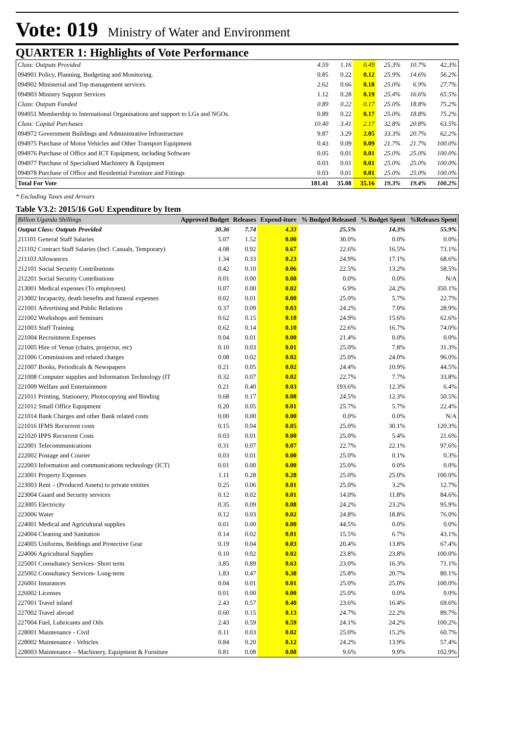Vote: 019 Ministry of Water and Environment
QUARTER 1: Highlights of Vote Performance
| Class: Outputs Provided | 4.59 | 1.16 | 0.49 | 25.3% | 10.7% | 42.3% |
| 094901 Policy, Planning, Budgeting and Monitoring. | 0.85 | 0.22 | 0.12 | 25.9% | 14.6% | 56.2% |
| 094902 Ministerial and Top management services. | 2.62 | 0.66 | 0.18 | 25.0% | 6.9% | 27.7% |
| 094903 Ministry Support Services | 1.12 | 0.28 | 0.19 | 25.4% | 16.6% | 65.5% |
| Class: Outputs Funded | 0.89 | 0.22 | 0.17 | 25.0% | 18.8% | 75.2% |
| 094951 Membership to International Organisations and support to LGs and NGOs. | 0.89 | 0.22 | 0.17 | 25.0% | 18.8% | 75.2% |
| Class: Capital Purchases | 10.40 | 3.41 | 2.17 | 32.8% | 20.8% | 63.5% |
| 094972 Government Buildings and Administrative Infrastructure | 9.87 | 3.29 | 2.05 | 33.3% | 20.7% | 62.2% |
| 094975 Purchase of Motor Vehicles and Other Transport Equipment | 0.43 | 0.09 | 0.09 | 21.7% | 21.7% | 100.0% |
| 094976 Purchase of Office and ICT Equipment, including Software | 0.05 | 0.01 | 0.01 | 25.0% | 25.0% | 100.0% |
| 094977 Purchase of Specialised Machinery & Equipment | 0.03 | 0.01 | 0.01 | 25.0% | 25.0% | 100.0% |
| 094978 Purchase of Office and Residential Furniture and Fittings | 0.03 | 0.01 | 0.01 | 25.0% | 25.0% | 100.0% |
| Total For Vote | 181.41 | 35.08 | 35.16 | 19.3% | 19.4% | 100.2% |
* Excluding Taxes and Arrears
Table V3.2: 2015/16 GoU Expenditure by Item
| Billion Uganda Shillings | Approved Budget | Releases | Expend-iture | % Budged Released | % Budget Spent | %Releases Spent |
| --- | --- | --- | --- | --- | --- | --- |
| Output Class: Outputs Provided | 30.36 | 7.74 | 4.33 | 25.5% | 14.3% | 55.9% |
| 211101 General Staff Salaries | 5.07 | 1.52 | 0.00 | 30.0% | 0.0% | 0.0% |
| 211102 Contract Staff Salaries (Incl. Casuals, Temporary) | 4.08 | 0.92 | 0.67 | 22.6% | 16.5% | 73.1% |
| 211103 Allowances | 1.34 | 0.33 | 0.23 | 24.9% | 17.1% | 68.6% |
| 212101 Social Security Contributions | 0.42 | 0.10 | 0.06 | 22.5% | 13.2% | 58.5% |
| 212201 Social Security Contributions | 0.01 | 0.00 | 0.00 | 0.0% | 0.0% | N/A |
| 213001 Medical expenses (To employees) | 0.07 | 0.00 | 0.02 | 6.9% | 24.2% | 350.1% |
| 213002 Incapacity, death benefits and funeral expenses | 0.02 | 0.01 | 0.00 | 25.0% | 5.7% | 22.7% |
| 221001 Advertising and Public Relations | 0.37 | 0.09 | 0.03 | 24.2% | 7.0% | 28.9% |
| 221002 Workshops and Seminars | 0.62 | 0.15 | 0.10 | 24.9% | 15.6% | 62.6% |
| 221003 Staff Training | 0.62 | 0.14 | 0.10 | 22.6% | 16.7% | 74.0% |
| 221004 Recruitment Expenses | 0.04 | 0.01 | 0.00 | 21.4% | 0.0% | 0.0% |
| 221005 Hire of Venue (chairs, projector, etc) | 0.10 | 0.03 | 0.01 | 25.0% | 7.8% | 31.3% |
| 221006 Commissions and related charges | 0.08 | 0.02 | 0.02 | 25.0% | 24.0% | 96.0% |
| 221007 Books, Periodicals & Newspapers | 0.21 | 0.05 | 0.02 | 24.4% | 10.9% | 44.5% |
| 221008 Computer supplies and Information Technology (IT | 0.32 | 0.07 | 0.02 | 22.7% | 7.7% | 33.8% |
| 221009 Welfare and Entertainment | 0.21 | 0.40 | 0.03 | 193.6% | 12.3% | 6.4% |
| 221011 Printing, Stationery, Photocopying and Binding | 0.68 | 0.17 | 0.08 | 24.5% | 12.3% | 50.5% |
| 221012 Small Office Equipment | 0.20 | 0.05 | 0.01 | 25.7% | 5.7% | 22.4% |
| 221014 Bank Charges and other Bank related costs | 0.00 | 0.00 | 0.00 | 0.0% | 0.0% | N/A |
| 221016 IFMS Recurrent costs | 0.15 | 0.04 | 0.05 | 25.0% | 30.1% | 120.3% |
| 221020 IPPS Recurrent Costs | 0.03 | 0.01 | 0.00 | 25.0% | 5.4% | 21.6% |
| 222001 Telecommunications | 0.31 | 0.07 | 0.07 | 22.7% | 22.1% | 97.6% |
| 222002 Postage and Courier | 0.03 | 0.01 | 0.00 | 25.0% | 0.1% | 0.3% |
| 222003 Information and communications technology (ICT) | 0.01 | 0.00 | 0.00 | 25.0% | 0.0% | 0.0% |
| 223001 Property Expenses | 1.11 | 0.28 | 0.28 | 25.0% | 25.0% | 100.0% |
| 223003 Rent – (Produced Assets) to private entities | 0.25 | 0.06 | 0.01 | 25.0% | 3.2% | 12.7% |
| 223004 Guard and Security services | 0.12 | 0.02 | 0.01 | 14.0% | 11.8% | 84.6% |
| 223005 Electricity | 0.35 | 0.09 | 0.08 | 24.2% | 23.2% | 95.9% |
| 223006 Water | 0.12 | 0.03 | 0.02 | 24.8% | 18.8% | 76.0% |
| 224001 Medical and Agricultural supplies | 0.01 | 0.00 | 0.00 | 44.5% | 0.0% | 0.0% |
| 224004 Cleaning and Sanitation | 0.14 | 0.02 | 0.01 | 15.5% | 6.7% | 43.1% |
| 224005 Uniforms, Beddings and Protective Gear | 0.19 | 0.04 | 0.03 | 20.4% | 13.8% | 67.4% |
| 224006 Agricultural Supplies | 0.10 | 0.02 | 0.02 | 23.8% | 23.8% | 100.0% |
| 225001 Consultancy Services- Short term | 3.85 | 0.89 | 0.63 | 23.0% | 16.3% | 71.1% |
| 225002 Consultancy Services- Long-term | 1.83 | 0.47 | 0.38 | 25.8% | 20.7% | 80.1% |
| 226001 Insurances | 0.04 | 0.01 | 0.01 | 25.0% | 25.0% | 100.0% |
| 226002 Licenses | 0.01 | 0.00 | 0.00 | 25.0% | 0.0% | 0.0% |
| 227001 Travel inland | 2.43 | 0.57 | 0.40 | 23.6% | 16.4% | 69.6% |
| 227002 Travel abroad | 0.60 | 0.15 | 0.13 | 24.7% | 22.2% | 89.7% |
| 227004 Fuel, Lubricants and Oils | 2.43 | 0.59 | 0.59 | 24.1% | 24.2% | 100.2% |
| 228001 Maintenance - Civil | 0.11 | 0.03 | 0.02 | 25.0% | 15.2% | 60.7% |
| 228002 Maintenance - Vehicles | 0.84 | 0.20 | 0.12 | 24.2% | 13.9% | 57.4% |
| 228003 Maintenance – Machinery, Equipment & Furniture | 0.81 | 0.08 | 0.08 | 9.6% | 9.9% | 102.9% |